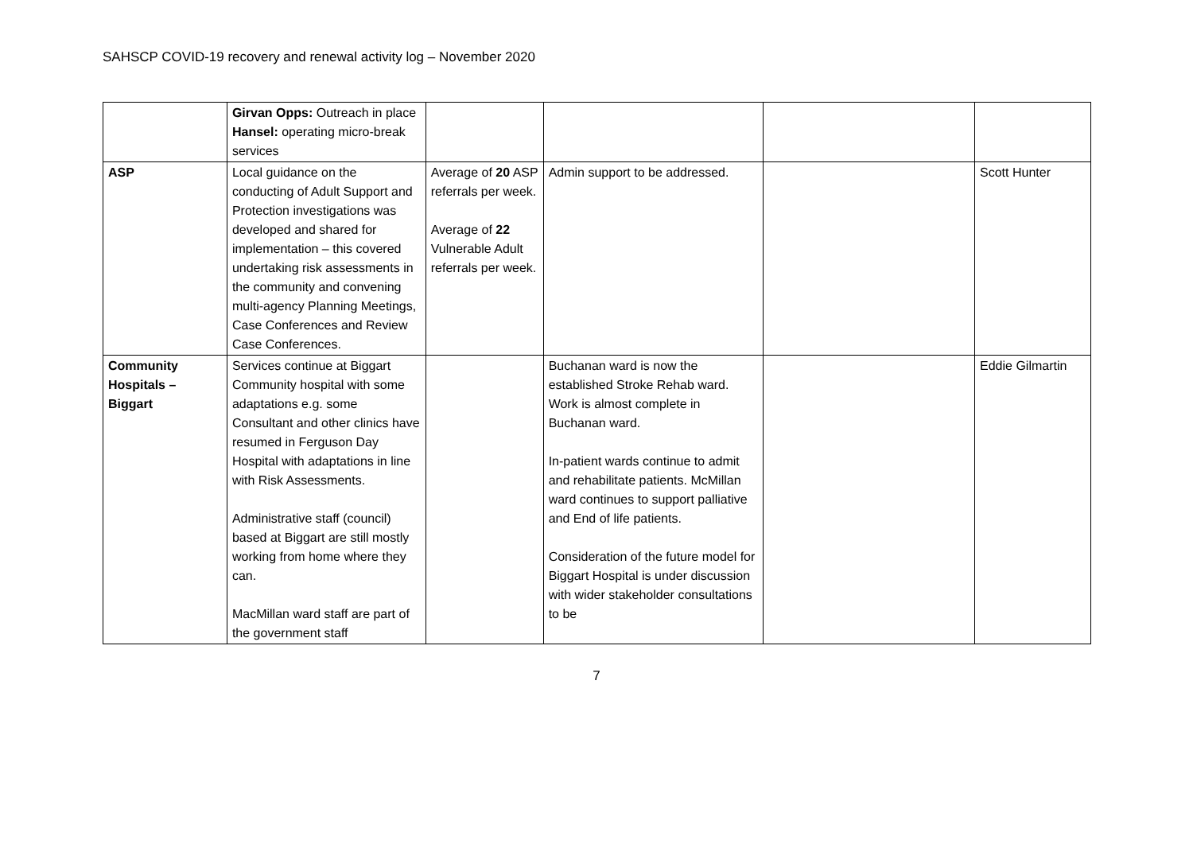SAHSCP COVID-19 recovery and renewal activity log – November 2020
| | Girvan Opps: Outreach in place Hansel: operating micro-break services | | | | |
| ASP | Local guidance on the conducting of Adult Support and Protection investigations was developed and shared for implementation – this covered undertaking risk assessments in the community and convening multi-agency Planning Meetings, Case Conferences and Review Case Conferences. | Average of 20 ASP referrals per week. Average of 22 Vulnerable Adult referrals per week. | Admin support to be addressed. | | Scott Hunter |
| Community Hospitals – Biggart | Services continue at Biggart Community hospital with some adaptations e.g. some Consultant and other clinics have resumed in Ferguson Day Hospital with adaptations in line with Risk Assessments. Administrative staff (council) based at Biggart are still mostly working from home where they can. MacMillan ward staff are part of the government staff | | Buchanan ward is now the established Stroke Rehab ward. Work is almost complete in Buchanan ward. In-patient wards continue to admit and rehabilitate patients. McMillan ward continues to support palliative and End of life patients. Consideration of the future model for Biggart Hospital is under discussion with wider stakeholder consultations to be | | Eddie Gilmartin |
7